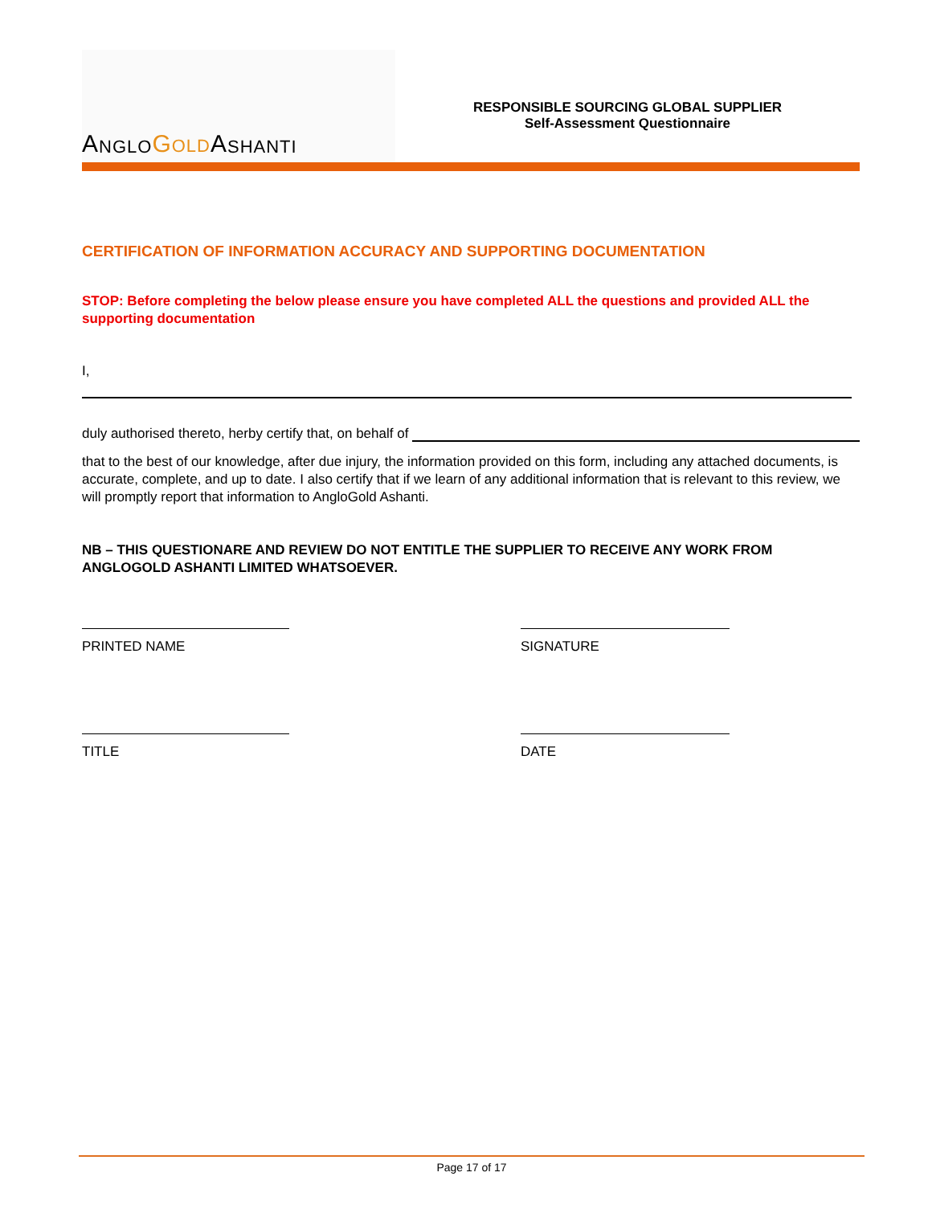A NGLO GOLD A SHANTI
RESPONSIBLE SOURCING GLOBAL SUPPLIER
Self-Assessment Questionnaire
CERTIFICATION OF INFORMATION ACCURACY AND SUPPORTING DOCUMENTATION
STOP: Before completing the below please ensure you have completed ALL the questions and provided ALL the supporting documentation
I,
duly authorised thereto, herby certify that, on behalf of
that to the best of our knowledge, after due injury, the information provided on this form, including any attached documents, is accurate, complete, and up to date. I also certify that if we learn of any additional information that is relevant to this review, we will promptly report that information to AngloGold Ashanti.
NB – THIS QUESTIONARE AND REVIEW DO NOT ENTITLE THE SUPPLIER TO RECEIVE ANY WORK FROM ANGLOGOLD ASHANTI LIMITED WHATSOEVER.
PRINTED NAME
TITLE
SIGNATURE
DATE
Page 17 of 17